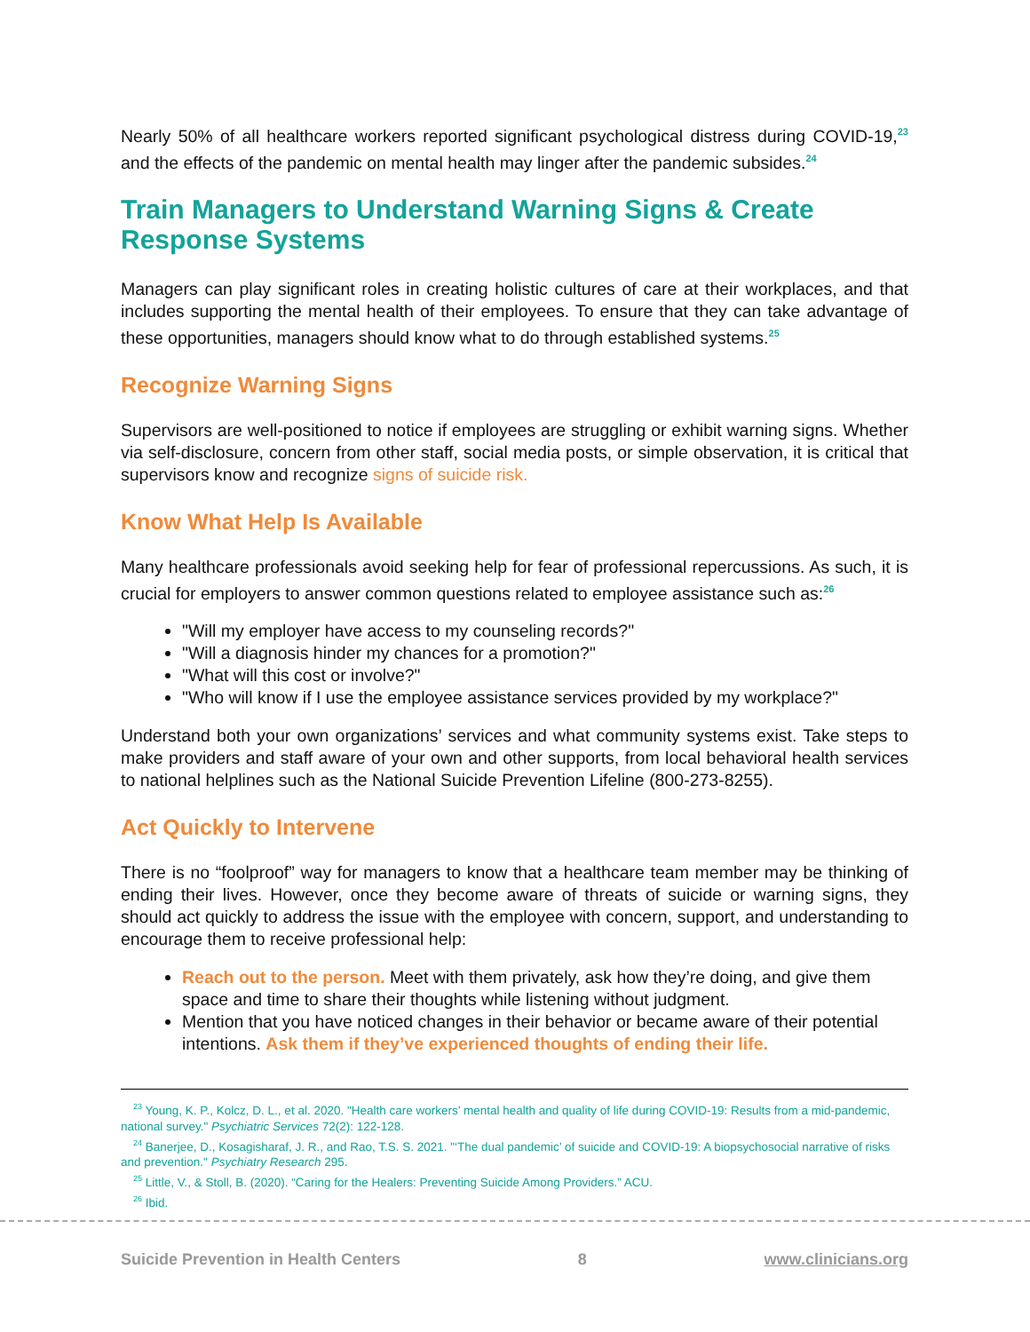Nearly 50% of all healthcare workers reported significant psychological distress during COVID-19,<sup>23</sup> and the effects of the pandemic on mental health may linger after the pandemic subsides.<sup>24</sup>
Train Managers to Understand Warning Signs & Create Response Systems
Managers can play significant roles in creating holistic cultures of care at their workplaces, and that includes supporting the mental health of their employees. To ensure that they can take advantage of these opportunities, managers should know what to do through established systems.<sup>25</sup>
Recognize Warning Signs
Supervisors are well-positioned to notice if employees are struggling or exhibit warning signs. Whether via self-disclosure, concern from other staff, social media posts, or simple observation, it is critical that supervisors know and recognize signs of suicide risk.
Know What Help Is Available
Many healthcare professionals avoid seeking help for fear of professional repercussions. As such, it is crucial for employers to answer common questions related to employee assistance such as:<sup>26</sup>
"Will my employer have access to my counseling records?"
"Will a diagnosis hinder my chances for a promotion?"
"What will this cost or involve?"
"Who will know if I use the employee assistance services provided by my workplace?"
Understand both your own organizations’ services and what community systems exist. Take steps to make providers and staff aware of your own and other supports, from local behavioral health services to national helplines such as the National Suicide Prevention Lifeline (800-273-8255).
Act Quickly to Intervene
There is no “foolproof” way for managers to know that a healthcare team member may be thinking of ending their lives. However, once they become aware of threats of suicide or warning signs, they should act quickly to address the issue with the employee with concern, support, and understanding to encourage them to receive professional help:
Reach out to the person. Meet with them privately, ask how they’re doing, and give them space and time to share their thoughts while listening without judgment.
Mention that you have noticed changes in their behavior or became aware of their potential intentions. Ask them if they’ve experienced thoughts of ending their life.
<sup>23</sup> Young, K. P., Kolcz, D. L., et al. 2020. "Health care workers’ mental health and quality of life during COVID-19: Results from a mid-pandemic, national survey." Psychiatric Services 72(2): 122-128.
<sup>24</sup> Banerjee, D., Kosagisharaf, J. R., and Rao, T.S. S. 2021. "‘The dual pandemic’ of suicide and COVID-19: A biopsychosocial narrative of risks and prevention." Psychiatry Research 295.
<sup>25</sup> Little, V., & Stoll, B. (2020). “Caring for the Healers: Preventing Suicide Among Providers.” ACU.
<sup>26</sup> Ibid.
Suicide Prevention in Health Centers 8 www.clinicians.org